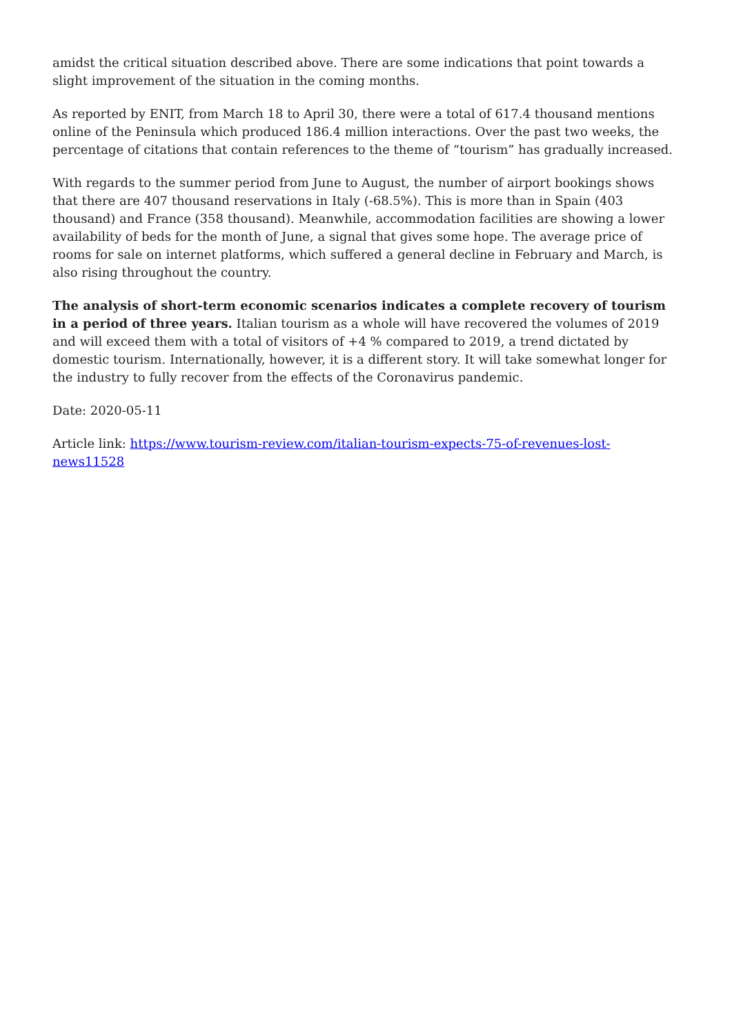amidst the critical situation described above. There are some indications that point towards a slight improvement of the situation in the coming months.
As reported by ENIT, from March 18 to April 30, there were a total of 617.4 thousand mentions online of the Peninsula which produced 186.4 million interactions. Over the past two weeks, the percentage of citations that contain references to the theme of “tourism” has gradually increased.
With regards to the summer period from June to August, the number of airport bookings shows that there are 407 thousand reservations in Italy (-68.5%). This is more than in Spain (403 thousand) and France (358 thousand). Meanwhile, accommodation facilities are showing a lower availability of beds for the month of June, a signal that gives some hope. The average price of rooms for sale on internet platforms, which suffered a general decline in February and March, is also rising throughout the country.
The analysis of short-term economic scenarios indicates a complete recovery of tourism in a period of three years. Italian tourism as a whole will have recovered the volumes of 2019 and will exceed them with a total of visitors of +4 % compared to 2019, a trend dictated by domestic tourism. Internationally, however, it is a different story. It will take somewhat longer for the industry to fully recover from the effects of the Coronavirus pandemic.
Date: 2020-05-11
Article link: https://www.tourism-review.com/italian-tourism-expects-75-of-revenues-lost-news11528